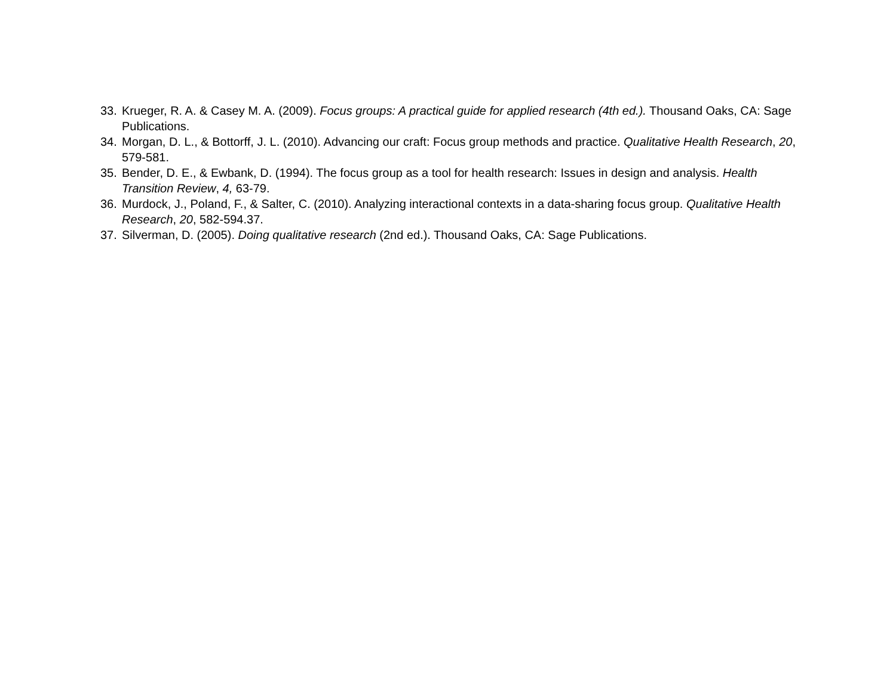33. Krueger, R. A. & Casey M. A. (2009). Focus groups: A practical guide for applied research (4th ed.). Thousand Oaks, CA: Sage Publications.
34. Morgan, D. L., & Bottorff, J. L. (2010). Advancing our craft: Focus group methods and practice. Qualitative Health Research, 20, 579-581.
35. Bender, D. E., & Ewbank, D. (1994). The focus group as a tool for health research: Issues in design and analysis. Health Transition Review, 4, 63-79.
36. Murdock, J., Poland, F., & Salter, C. (2010). Analyzing interactional contexts in a data-sharing focus group. Qualitative Health Research, 20, 582-594.37.
37. Silverman, D. (2005). Doing qualitative research (2nd ed.). Thousand Oaks, CA: Sage Publications.